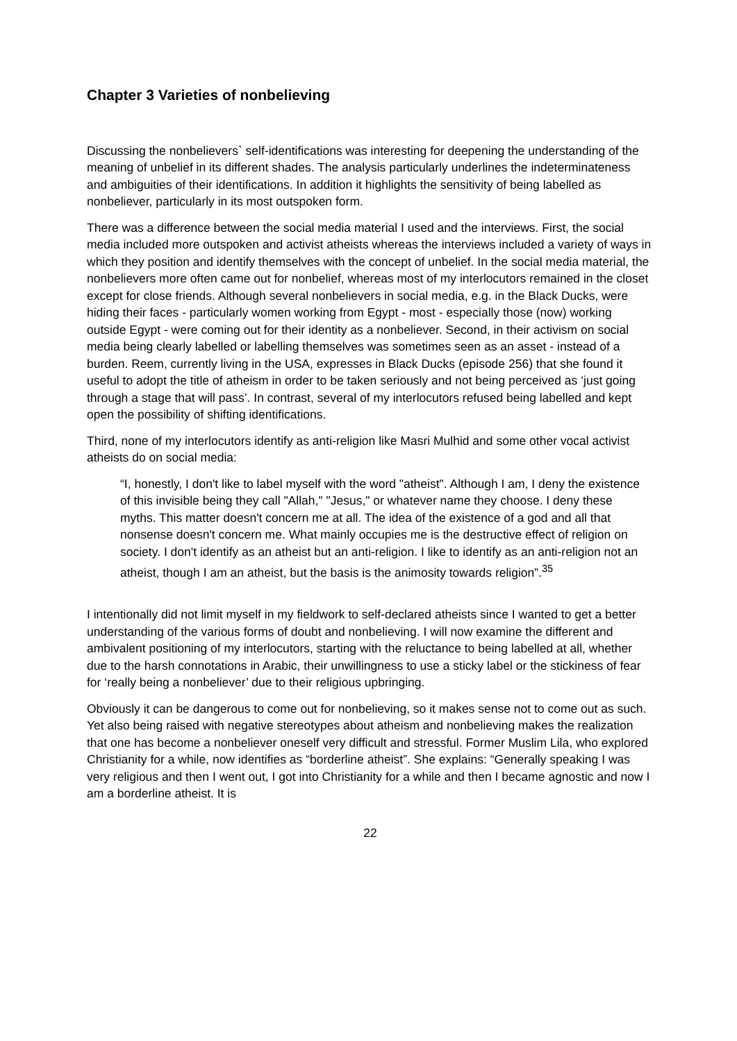Chapter 3 Varieties of nonbelieving
Discussing the nonbelievers` self-identifications was interesting for deepening the understanding of the meaning of unbelief in its different shades. The analysis particularly underlines the indeterminateness and ambiguities of their identifications. In addition it highlights the sensitivity of being labelled as nonbeliever, particularly in its most outspoken form.
There was a difference between the social media material I used and the interviews. First, the social media included more outspoken and activist atheists whereas the interviews included a variety of ways in which they position and identify themselves with the concept of unbelief. In the social media material, the nonbelievers more often came out for nonbelief, whereas most of my interlocutors remained in the closet except for close friends. Although several nonbelievers in social media, e.g. in the Black Ducks, were hiding their faces - particularly women working from Egypt - most - especially those (now) working outside Egypt - were coming out for their identity as a nonbeliever. Second, in their activism on social media being clearly labelled or labelling themselves was sometimes seen as an asset - instead of a burden. Reem, currently living in the USA, expresses in Black Ducks (episode 256) that she found it useful to adopt the title of atheism in order to be taken seriously and not being perceived as ‘just going through a stage that will pass’. In contrast, several of my interlocutors refused being labelled and kept open the possibility of shifting identifications.
Third, none of my interlocutors identify as anti-religion like Masri Mulhid and some other vocal activist atheists do on social media:
“I, honestly, I don't like to label myself with the word "atheist". Although I am, I deny the existence of this invisible being they call "Allah," "Jesus," or whatever name they choose. I deny these myths. This matter doesn't concern me at all. The idea of the existence of a god and all that nonsense doesn't concern me. What mainly occupies me is the destructive effect of religion on society. I don't identify as an atheist but an anti-religion. I like to identify as an anti-religion not an atheist, though I am an atheist, but the basis is the animosity towards religion”.<sup>35</sup>
I intentionally did not limit myself in my fieldwork to self-declared atheists since I wanted to get a better understanding of the various forms of doubt and nonbelieving. I will now examine the different and ambivalent positioning of my interlocutors, starting with the reluctance to being labelled at all, whether due to the harsh connotations in Arabic, their unwillingness to use a sticky label or the stickiness of fear for ‘really being a nonbeliever’ due to their religious upbringing.
Obviously it can be dangerous to come out for nonbelieving, so it makes sense not to come out as such. Yet also being raised with negative stereotypes about atheism and nonbelieving makes the realization that one has become a nonbeliever oneself very difficult and stressful. Former Muslim Lila, who explored Christianity for a while, now identifies as “borderline atheist”. She explains: “Generally speaking I was very religious and then I went out, I got into Christianity for a while and then I became agnostic and now I am a borderline atheist. It is
22